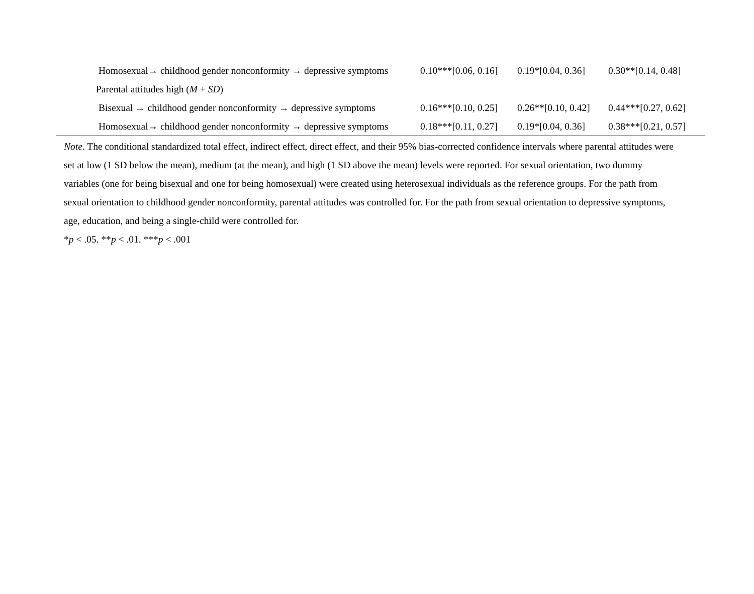| Homosexual→ childhood gender nonconformity → depressive symptoms | 0.10***[0.06, 0.16] | 0.19*[0.04, 0.36] | 0.30**[0.14, 0.48] |
| Parental attitudes high ( M + SD ) | | | |
| Bisexual → childhood gender nonconformity → depressive symptoms | 0.16***[0.10, 0.25] | 0.26**[0.10, 0.42] | 0.44***[0.27, 0.62] |
| Homosexual→ childhood gender nonconformity → depressive symptoms | 0.18***[0.11, 0.27] | 0.19*[0.04, 0.36] | 0.38***[0.21, 0.57] |
Note. The conditional standardized total effect, indirect effect, direct effect, and their 95% bias-corrected confidence intervals where parental attitudes were set at low (1 SD below the mean), medium (at the mean), and high (1 SD above the mean) levels were reported. For sexual orientation, two dummy variables (one for being bisexual and one for being homosexual) were created using heterosexual individuals as the reference groups. For the path from sexual orientation to childhood gender nonconformity, parental attitudes was controlled for. For the path from sexual orientation to depressive symptoms, age, education, and being a single-child were controlled for.
*p < .05. **p < .01. ***p < .001